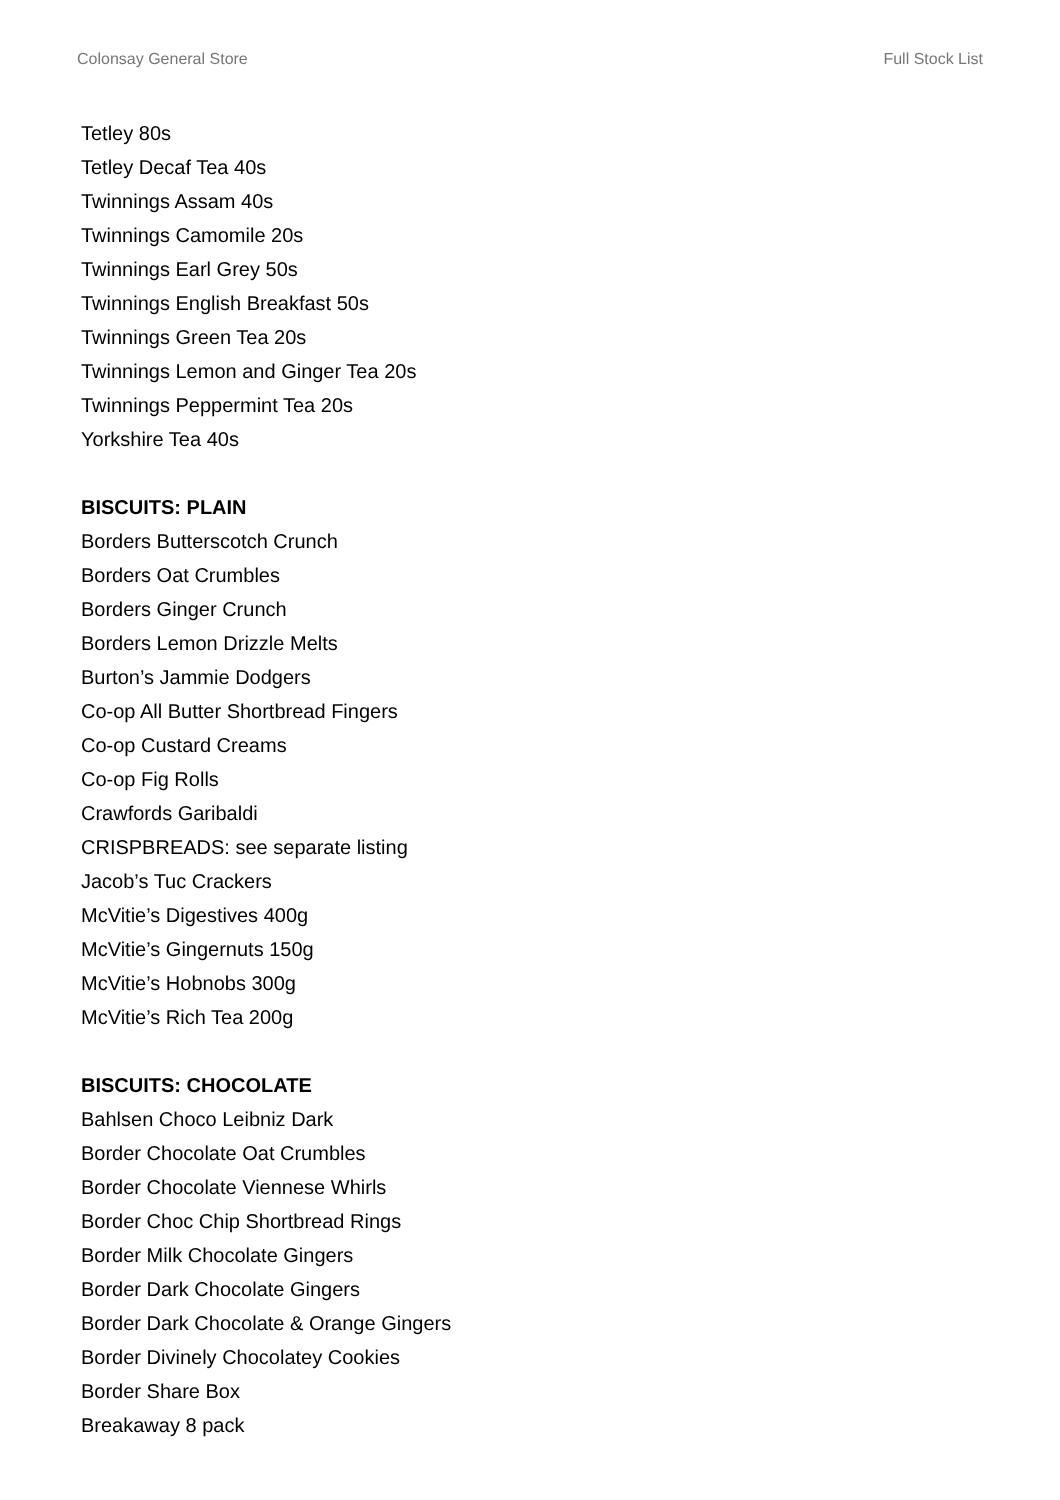Colonsay General Store Full Stock List
Tetley 80s
Tetley Decaf Tea 40s
Twinnings Assam 40s
Twinnings Camomile 20s
Twinnings Earl Grey 50s
Twinnings English Breakfast 50s
Twinnings Green Tea 20s
Twinnings Lemon and Ginger Tea 20s
Twinnings Peppermint Tea 20s
Yorkshire Tea 40s
BISCUITS: PLAIN
Borders Butterscotch Crunch
Borders Oat Crumbles
Borders Ginger Crunch
Borders Lemon Drizzle Melts
Burton’s Jammie Dodgers
Co-op All Butter Shortbread Fingers
Co-op Custard Creams
Co-op Fig Rolls
Crawfords Garibaldi
CRISPBREADS: see separate listing
Jacob’s Tuc Crackers
McVitie’s Digestives 400g
McVitie’s Gingernuts 150g
McVitie’s Hobnobs 300g
McVitie’s Rich Tea 200g
BISCUITS: CHOCOLATE
Bahlsen Choco Leibniz Dark
Border Chocolate Oat Crumbles
Border Chocolate Viennese Whirls
Border Choc Chip Shortbread Rings
Border Milk Chocolate Gingers
Border Dark Chocolate Gingers
Border Dark Chocolate & Orange Gingers
Border Divinely Chocolatey Cookies
Border Share Box
Breakaway 8 pack